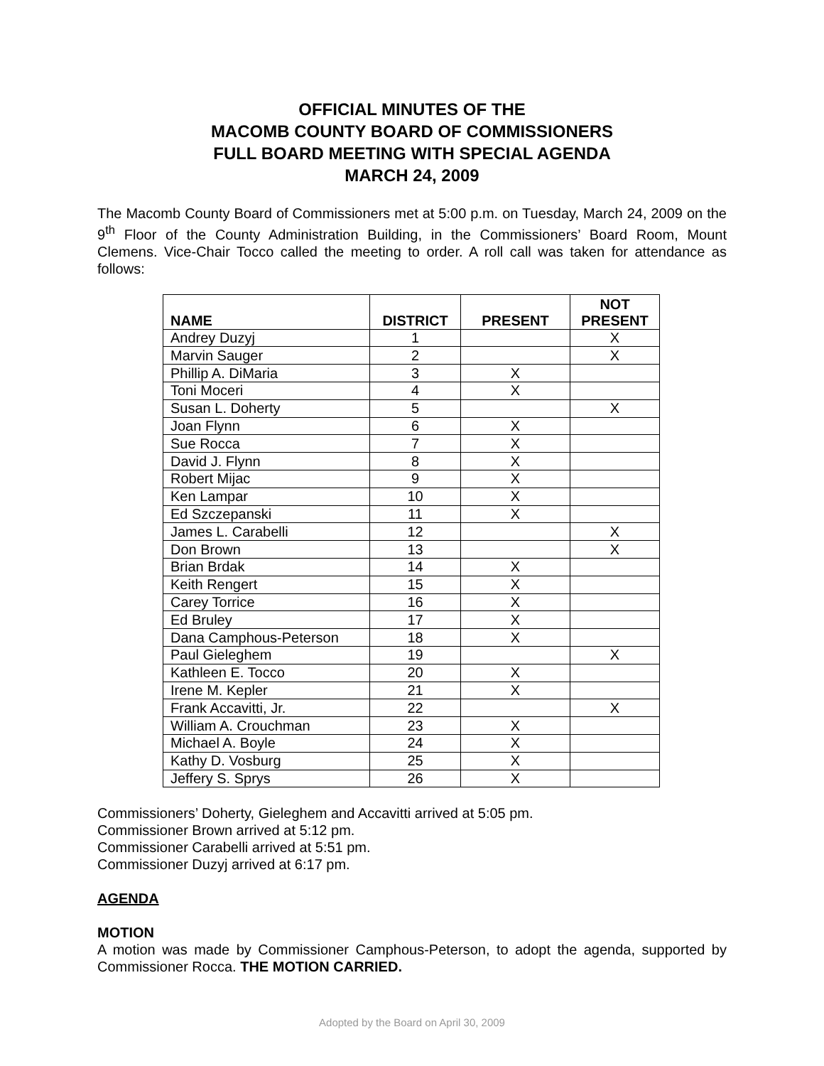OFFICIAL MINUTES OF THE
MACOMB COUNTY BOARD OF COMMISSIONERS
FULL BOARD MEETING WITH SPECIAL AGENDA
MARCH 24, 2009
The Macomb County Board of Commissioners met at 5:00 p.m. on Tuesday, March 24, 2009 on the 9<sup>th</sup> Floor of the County Administration Building, in the Commissioners’ Board Room, Mount Clemens. Vice-Chair Tocco called the meeting to order. A roll call was taken for attendance as follows:
| NAME | DISTRICT | PRESENT | NOT PRESENT |
| --- | --- | --- | --- |
| Andrey Duzyj | 1 | | X |
| Marvin Sauger | 2 | | X |
| Phillip A. DiMaria | 3 | X | |
| Toni Moceri | 4 | X | |
| Susan L. Doherty | 5 | | X |
| Joan Flynn | 6 | X | |
| Sue Rocca | 7 | X | |
| David J. Flynn | 8 | X | |
| Robert Mijac | 9 | X | |
| Ken Lampar | 10 | X | |
| Ed Szczepanski | 11 | X | |
| James L. Carabelli | 12 | | X |
| Don Brown | 13 | | X |
| Brian Brdak | 14 | X | |
| Keith Rengert | 15 | X | |
| Carey Torrice | 16 | X | |
| Ed Bruley | 17 | X | |
| Dana Camphous-Peterson | 18 | X | |
| Paul Gieleghem | 19 | | X |
| Kathleen E. Tocco | 20 | X | |
| Irene M. Kepler | 21 | X | |
| Frank Accavitti, Jr. | 22 | | X |
| William A. Crouchman | 23 | X | |
| Michael A. Boyle | 24 | X | |
| Kathy D. Vosburg | 25 | X | |
| Jeffery S. Sprys | 26 | X | |
Commissioners’ Doherty, Gieleghem and Accavitti arrived at 5:05 pm.
Commissioner Brown arrived at 5:12 pm.
Commissioner Carabelli arrived at 5:51 pm.
Commissioner Duzyj arrived at 6:17 pm.
AGENDA
MOTION
A motion was made by Commissioner Camphous-Peterson, to adopt the agenda, supported by Commissioner Rocca. THE MOTION CARRIED.
Adopted by the Board on April 30, 2009